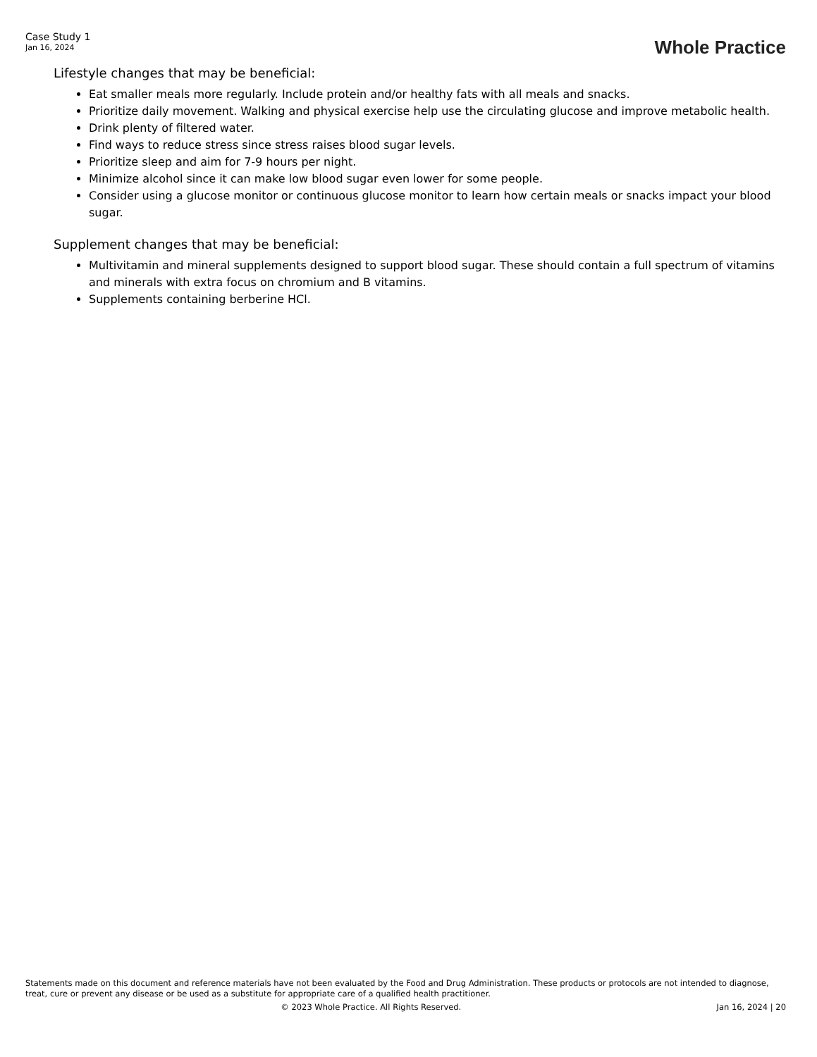Case Study 1
Jan 16, 2024
Whole Practice
Lifestyle changes that may be beneficial:
Eat smaller meals more regularly. Include protein and/or healthy fats with all meals and snacks.
Prioritize daily movement. Walking and physical exercise help use the circulating glucose and improve metabolic health.
Drink plenty of filtered water.
Find ways to reduce stress since stress raises blood sugar levels.
Prioritize sleep and aim for 7-9 hours per night.
Minimize alcohol since it can make low blood sugar even lower for some people.
Consider using a glucose monitor or continuous glucose monitor to learn how certain meals or snacks impact your blood sugar.
Supplement changes that may be beneficial:
Multivitamin and mineral supplements designed to support blood sugar. These should contain a full spectrum of vitamins and minerals with extra focus on chromium and B vitamins.
Supplements containing berberine HCl.
Statements made on this document and reference materials have not been evaluated by the Food and Drug Administration. These products or protocols are not intended to diagnose, treat, cure or prevent any disease or be used as a substitute for appropriate care of a qualified health practitioner.
© 2023 Whole Practice. All Rights Reserved. Jan 16, 2024 | 20